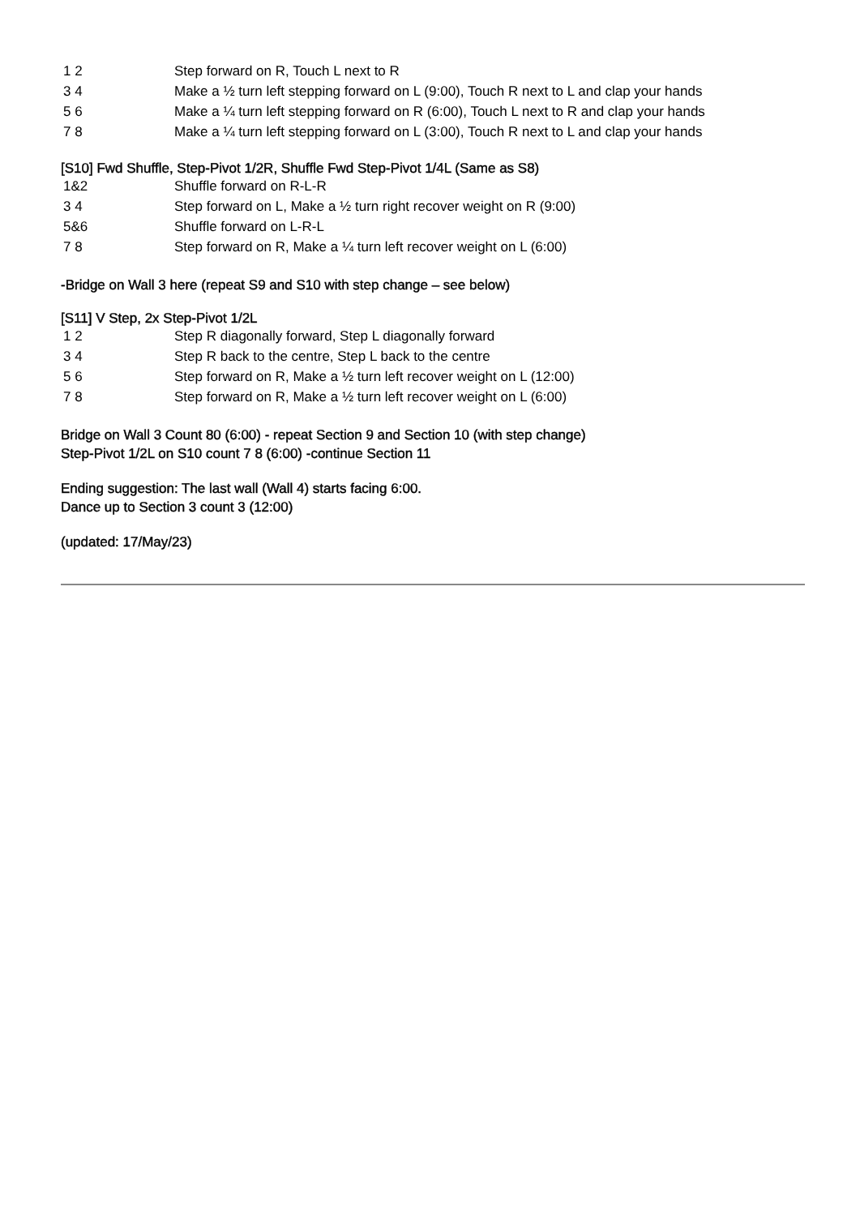| 1 2 | Step forward on R, Touch L next to R |
| 3 4 | Make a ½ turn left stepping forward on L (9:00), Touch R next to L and clap your hands |
| 5 6 | Make a ¼ turn left stepping forward on R (6:00), Touch L next to R and clap your hands |
| 7 8 | Make a ¼ turn left stepping forward on L (3:00), Touch R next to L and clap your hands |
[S10] Fwd Shuffle, Step-Pivot 1/2R, Shuffle Fwd Step-Pivot 1/4L (Same as S8)
| 1&2 | Shuffle forward on R-L-R |
| 3 4 | Step forward on L, Make a ½ turn right recover weight on R (9:00) |
| 5&6 | Shuffle forward on L-R-L |
| 7 8 | Step forward on R, Make a ¼ turn left recover weight on L (6:00) |
-Bridge on Wall 3 here (repeat S9 and S10 with step change – see below)
[S11] V Step, 2x Step-Pivot 1/2L
| 1 2 | Step R diagonally forward, Step L diagonally forward |
| 3 4 | Step R back to the centre, Step L back to the centre |
| 5 6 | Step forward on R, Make a ½ turn left recover weight on L (12:00) |
| 7 8 | Step forward on R, Make a ½ turn left recover weight on L (6:00) |
Bridge on Wall 3 Count 80 (6:00) - repeat Section 9 and Section 10 (with step change)
Step-Pivot 1/2L on S10 count 7 8 (6:00) -continue Section 11
Ending suggestion: The last wall (Wall 4) starts facing 6:00.
Dance up to Section 3 count 3 (12:00)
(updated: 17/May/23)